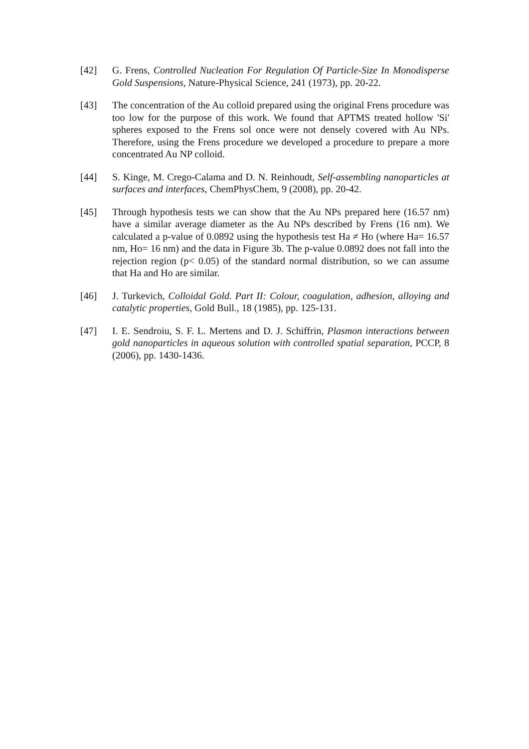[42] G. Frens, Controlled Nucleation For Regulation Of Particle-Size In Monodisperse Gold Suspensions, Nature-Physical Science, 241 (1973), pp. 20-22.
[43] The concentration of the Au colloid prepared using the original Frens procedure was too low for the purpose of this work. We found that APTMS treated hollow 'Si' spheres exposed to the Frens sol once were not densely covered with Au NPs. Therefore, using the Frens procedure we developed a procedure to prepare a more concentrated Au NP colloid.
[44] S. Kinge, M. Crego-Calama and D. N. Reinhoudt, Self-assembling nanoparticles at surfaces and interfaces, ChemPhysChem, 9 (2008), pp. 20-42.
[45] Through hypothesis tests we can show that the Au NPs prepared here (16.57 nm) have a similar average diameter as the Au NPs described by Frens (16 nm). We calculated a p-value of 0.0892 using the hypothesis test Ha ≠ Ho (where Ha= 16.57 nm, Ho= 16 nm) and the data in Figure 3b. The p-value 0.0892 does not fall into the rejection region (p< 0.05) of the standard normal distribution, so we can assume that Ha and Ho are similar.
[46] J. Turkevich, Colloidal Gold. Part II: Colour, coagulation, adhesion, alloying and catalytic properties, Gold Bull., 18 (1985), pp. 125-131.
[47] I. E. Sendroiu, S. F. L. Mertens and D. J. Schiffrin, Plasmon interactions between gold nanoparticles in aqueous solution with controlled spatial separation, PCCP, 8 (2006), pp. 1430-1436.